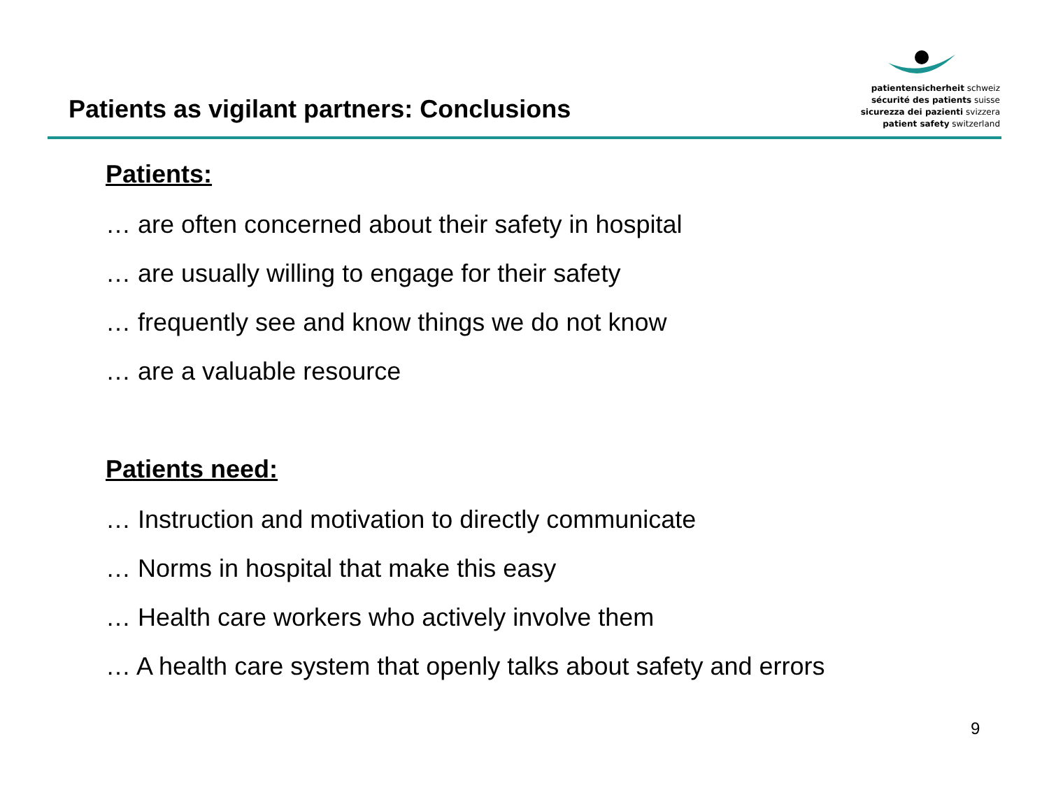Patients as vigilant partners: Conclusions
patientensicherheit schweiz
sécurité des patients suisse
sicurezza dei pazienti svizzera
patient safety switzerland
Patients:
… are often concerned about their safety in hospital
… are usually willing to engage for their safety
… frequently see and know things we do not know
… are a valuable resource
Patients need:
… Instruction and motivation to directly communicate
… Norms in hospital that make this easy
… Health care workers who actively involve them
… A health care system that openly talks about safety and errors
9